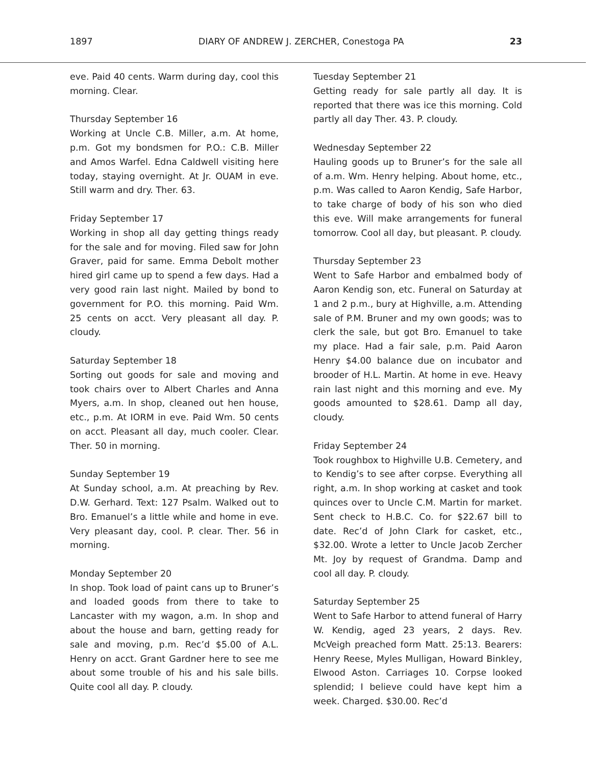1897 DIARY OF ANDREW J. ZERCHER, Conestoga PA 23
eve. Paid 40 cents. Warm during day, cool this morning. Clear.
Thursday September 16
Working at Uncle C.B. Miller, a.m. At home, p.m. Got my bondsmen for P.O.: C.B. Miller and Amos Warfel. Edna Caldwell visiting here today, staying overnight. At Jr. OUAM in eve. Still warm and dry. Ther. 63.
Friday September 17
Working in shop all day getting things ready for the sale and for moving. Filed saw for John Graver, paid for same. Emma Debolt mother hired girl came up to spend a few days. Had a very good rain last night. Mailed by bond to government for P.O. this morning. Paid Wm. 25 cents on acct. Very pleasant all day. P. cloudy.
Saturday September 18
Sorting out goods for sale and moving and took chairs over to Albert Charles and Anna Myers, a.m. In shop, cleaned out hen house, etc., p.m. At IORM in eve. Paid Wm. 50 cents on acct. Pleasant all day, much cooler. Clear. Ther. 50 in morning.
Sunday September 19
At Sunday school, a.m. At preaching by Rev. D.W. Gerhard. Text: 127 Psalm. Walked out to Bro. Emanuel’s a little while and home in eve. Very pleasant day, cool. P. clear. Ther. 56 in morning.
Monday September 20
In shop. Took load of paint cans up to Bruner’s and loaded goods from there to take to Lancaster with my wagon, a.m. In shop and about the house and barn, getting ready for sale and moving, p.m. Rec’d $5.00 of A.L. Henry on acct. Grant Gardner here to see me about some trouble of his and his sale bills. Quite cool all day. P. cloudy.
Tuesday September 21
Getting ready for sale partly all day. It is reported that there was ice this morning. Cold partly all day Ther. 43. P. cloudy.
Wednesday September 22
Hauling goods up to Bruner’s for the sale all of a.m. Wm. Henry helping. About home, etc., p.m. Was called to Aaron Kendig, Safe Harbor, to take charge of body of his son who died this eve. Will make arrangements for funeral tomorrow. Cool all day, but pleasant. P. cloudy.
Thursday September 23
Went to Safe Harbor and embalmed body of Aaron Kendig son, etc. Funeral on Saturday at 1 and 2 p.m., bury at Highville, a.m. Attending sale of P.M. Bruner and my own goods; was to clerk the sale, but got Bro. Emanuel to take my place. Had a fair sale, p.m. Paid Aaron Henry $4.00 balance due on incubator and brooder of H.L. Martin. At home in eve. Heavy rain last night and this morning and eve. My goods amounted to $28.61. Damp all day, cloudy.
Friday September 24
Took roughbox to Highville U.B. Cemetery, and to Kendig’s to see after corpse. Everything all right, a.m. In shop working at casket and took quinces over to Uncle C.M. Martin for market. Sent check to H.B.C. Co. for $22.67 bill to date. Rec’d of John Clark for casket, etc., $32.00. Wrote a letter to Uncle Jacob Zercher Mt. Joy by request of Grandma. Damp and cool all day. P. cloudy.
Saturday September 25
Went to Safe Harbor to attend funeral of Harry W. Kendig, aged 23 years, 2 days. Rev. McVeigh preached form Matt. 25:13. Bearers: Henry Reese, Myles Mulligan, Howard Binkley, Elwood Aston. Carriages 10. Corpse looked splendid; I believe could have kept him a week. Charged. $30.00. Rec’d